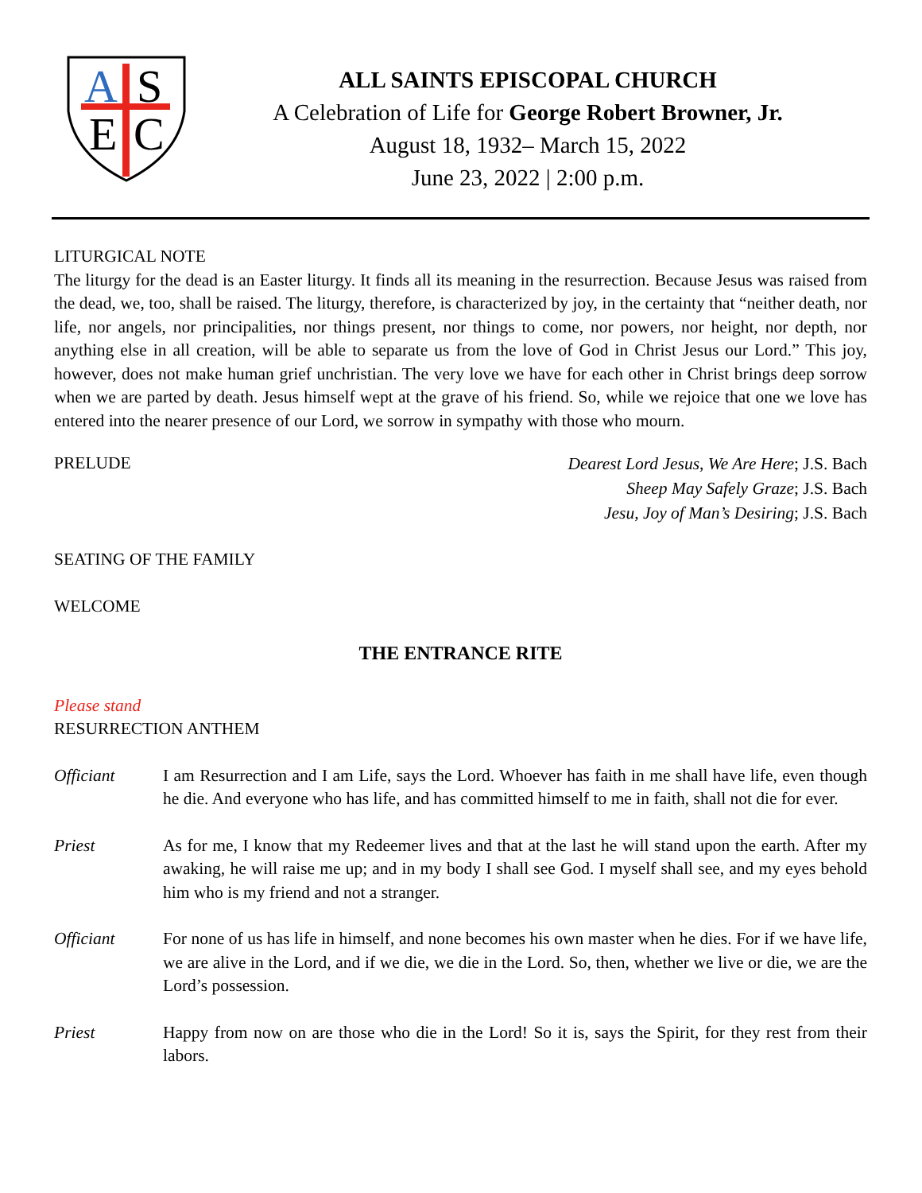A
S
E
C
ALL SAINTS EPISCOPAL CHURCH
A Celebration of Life for George Robert Browner, Jr.
August 18, 1932– March 15, 2022
June 23, 2022 | 2:00 p.m.
LITURGICAL NOTE
The liturgy for the dead is an Easter liturgy. It finds all its meaning in the resurrection. Because Jesus was raised from the dead, we, too, shall be raised. The liturgy, therefore, is characterized by joy, in the certainty that “neither death, nor life, nor angels, nor principalities, nor things present, nor things to come, nor powers, nor height, nor depth, nor anything else in all creation, will be able to separate us from the love of God in Christ Jesus our Lord.” This joy, however, does not make human grief unchristian. The very love we have for each other in Christ brings deep sorrow when we are parted by death. Jesus himself wept at the grave of his friend. So, while we rejoice that one we love has entered into the nearer presence of our Lord, we sorrow in sympathy with those who mourn.
PRELUDE
Dearest Lord Jesus, We Are Here; J.S. Bach
Sheep May Safely Graze; J.S. Bach
Jesu, Joy of Man’s Desiring; J.S. Bach
SEATING OF THE FAMILY
WELCOME
THE ENTRANCE RITE
Please stand
RESURRECTION ANTHEM
Officiant I am Resurrection and I am Life, says the Lord. Whoever has faith in me shall have life, even though he die. And everyone who has life, and has committed himself to me in faith, shall not die for ever.
Priest As for me, I know that my Redeemer lives and that at the last he will stand upon the earth. After my awaking, he will raise me up; and in my body I shall see God. I myself shall see, and my eyes behold him who is my friend and not a stranger.
Officiant For none of us has life in himself, and none becomes his own master when he dies. For if we have life, we are alive in the Lord, and if we die, we die in the Lord. So, then, whether we live or die, we are the Lord’s possession.
Priest Happy from now on are those who die in the Lord! So it is, says the Spirit, for they rest from their labors.